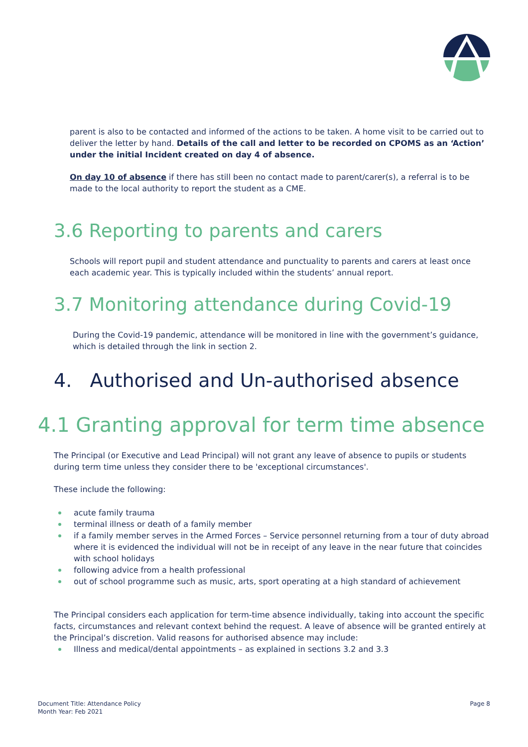parent is also to be contacted and informed of the actions to be taken. A home visit to be carried out to deliver the letter by hand. Details of the call and letter to be recorded on CPOMS as an ‘Action’ under the initial Incident created on day 4 of absence.
On day 10 of absence if there has still been no contact made to parent/carer(s), a referral is to be made to the local authority to report the student as a CME.
3.6 Reporting to parents and carers
Schools will report pupil and student attendance and punctuality to parents and carers at least once each academic year. This is typically included within the students’ annual report.
3.7 Monitoring attendance during Covid-19
During the Covid-19 pandemic, attendance will be monitored in line with the government’s guidance, which is detailed through the link in section 2.
4. Authorised and Un-authorised absence
4.1 Granting approval for term time absence
The Principal (or Executive and Lead Principal) will not grant any leave of absence to pupils or students during term time unless they consider there to be 'exceptional circumstances'.
These include the following:
acute family trauma
terminal illness or death of a family member
if a family member serves in the Armed Forces – Service personnel returning from a tour of duty abroad where it is evidenced the individual will not be in receipt of any leave in the near future that coincides with school holidays
following advice from a health professional
out of school programme such as music, arts, sport operating at a high standard of achievement
The Principal considers each application for term-time absence individually, taking into account the specific facts, circumstances and relevant context behind the request. A leave of absence will be granted entirely at the Principal’s discretion. Valid reasons for authorised absence may include:
Illness and medical/dental appointments – as explained in sections 3.2 and 3.3
Document Title: Attendance Policy
Month Year: Feb 2021
Page 8